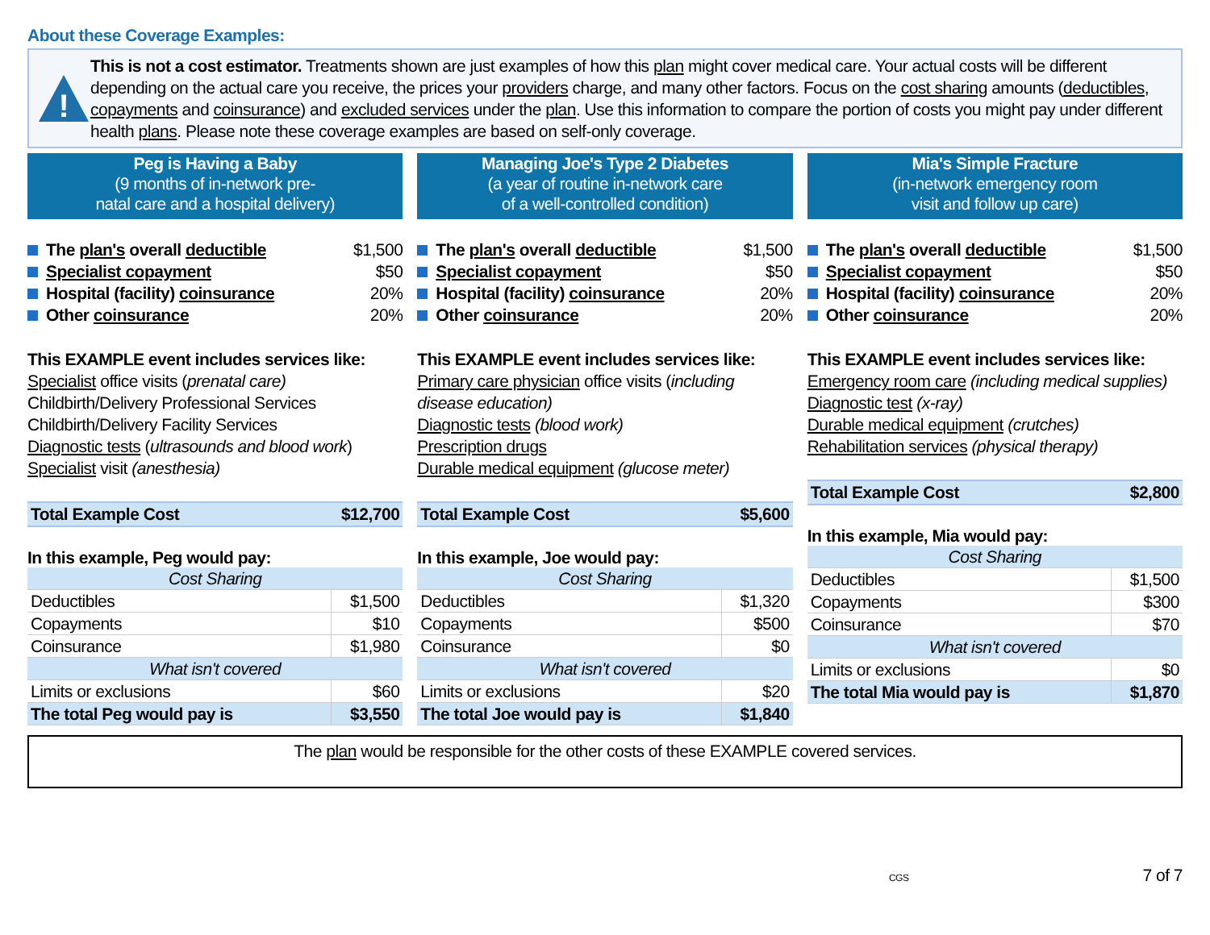About these Coverage Examples:
!
This is not a cost estimator. Treatments shown are just examples of how this plan might cover medical care. Your actual costs will be different depending on the actual care you receive, the prices your providers charge, and many other factors. Focus on the cost sharing amounts (deductibles, copayments and coinsurance) and excluded services under the plan. Use this information to compare the portion of costs you might pay under different health plans. Please note these coverage examples are based on self-only coverage.
Peg is Having a Baby
(9 months of in-network pre-
natal care and a hospital delivery)
The plan's overall deductible $1,500
Specialist copayment $50
Hospital (facility) coinsurance 20%
Other coinsurance 20%
This EXAMPLE event includes services like:
Specialist office visits (prenatal care)
Childbirth/Delivery Professional Services
Childbirth/Delivery Facility Services
Diagnostic tests (ultrasounds and blood work)
Specialist visit (anesthesia)
| Total Example Cost | $12,700 |
In this example, Peg would pay:
| Cost Sharing | |
| Deductibles | $1,500 |
| Copayments | $10 |
| Coinsurance | $1,980 |
| What isn't covered | |
| Limits or exclusions | $60 |
| The total Peg would pay is | $3,550 |
Managing Joe's Type 2 Diabetes
(a year of routine in-network care
of a well-controlled condition)
The plan's overall deductible $1,500
Specialist copayment $50
Hospital (facility) coinsurance 20%
Other coinsurance 20%
This EXAMPLE event includes services like:
Primary care physician office visits (including disease education)
Diagnostic tests (blood work)
Prescription drugs
Durable medical equipment (glucose meter)
| Total Example Cost | $5,600 |
In this example, Joe would pay:
| Cost Sharing | |
| Deductibles | $1,320 |
| Copayments | $500 |
| Coinsurance | $0 |
| What isn't covered | |
| Limits or exclusions | $20 |
| The total Joe would pay is | $1,840 |
Mia's Simple Fracture
(in-network emergency room
visit and follow up care)
The plan's overall deductible $1,500
Specialist copayment $50
Hospital (facility) coinsurance 20%
Other coinsurance 20%
This EXAMPLE event includes services like:
Emergency room care (including medical supplies)
Diagnostic test (x-ray)
Durable medical equipment (crutches)
Rehabilitation services (physical therapy)
| Total Example Cost | $2,800 |
In this example, Mia would pay:
| Cost Sharing | |
| Deductibles | $1,500 |
| Copayments | $300 |
| Coinsurance | $70 |
| What isn't covered | |
| Limits or exclusions | $0 |
| The total Mia would pay is | $1,870 |
The plan would be responsible for the other costs of these EXAMPLE covered services.
CGS 7 of 7